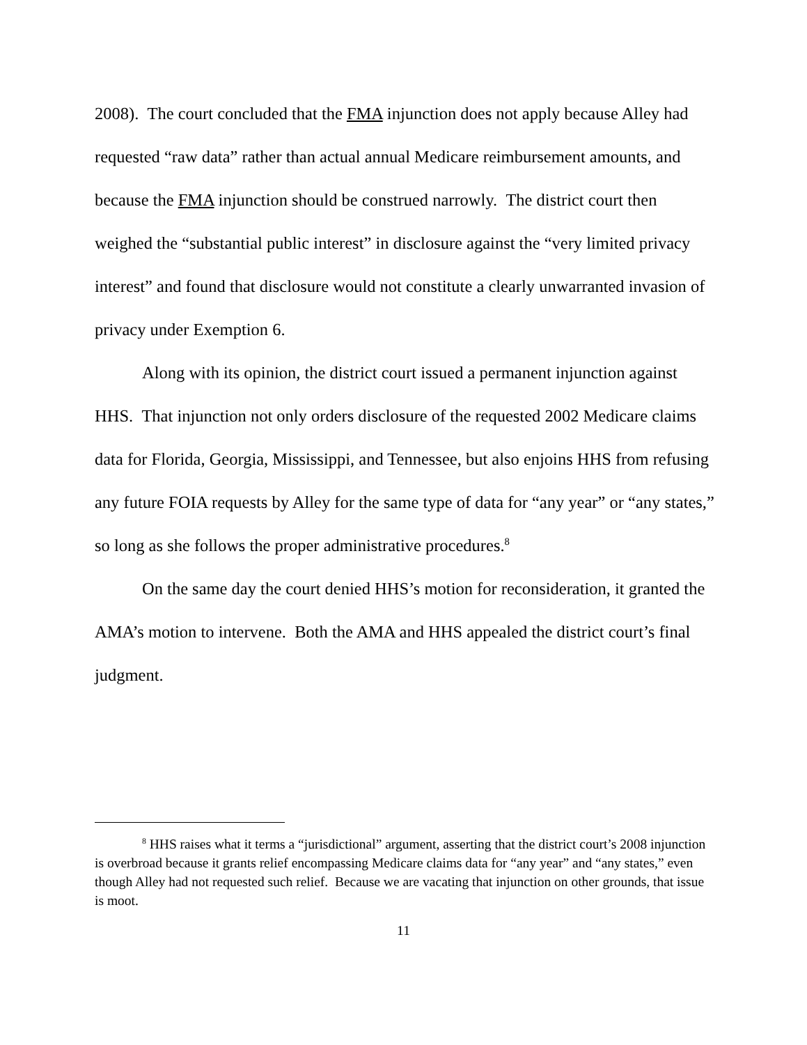2008). The court concluded that the FMA injunction does not apply because Alley had requested “raw data” rather than actual annual Medicare reimbursement amounts, and because the FMA injunction should be construed narrowly. The district court then weighed the “substantial public interest” in disclosure against the “very limited privacy interest” and found that disclosure would not constitute a clearly unwarranted invasion of privacy under Exemption 6.
Along with its opinion, the district court issued a permanent injunction against HHS. That injunction not only orders disclosure of the requested 2002 Medicare claims data for Florida, Georgia, Mississippi, and Tennessee, but also enjoins HHS from refusing any future FOIA requests by Alley for the same type of data for “any year” or “any states,” so long as she follows the proper administrative procedures.<sup>8</sup>
On the same day the court denied HHS’s motion for reconsideration, it granted the AMA’s motion to intervene. Both the AMA and HHS appealed the district court’s final judgment.
<sup>8</sup> HHS raises what it terms a “jurisdictional” argument, asserting that the district court’s 2008 injunction is overbroad because it grants relief encompassing Medicare claims data for “any year” and “any states,” even though Alley had not requested such relief. Because we are vacating that injunction on other grounds, that issue is moot.
11